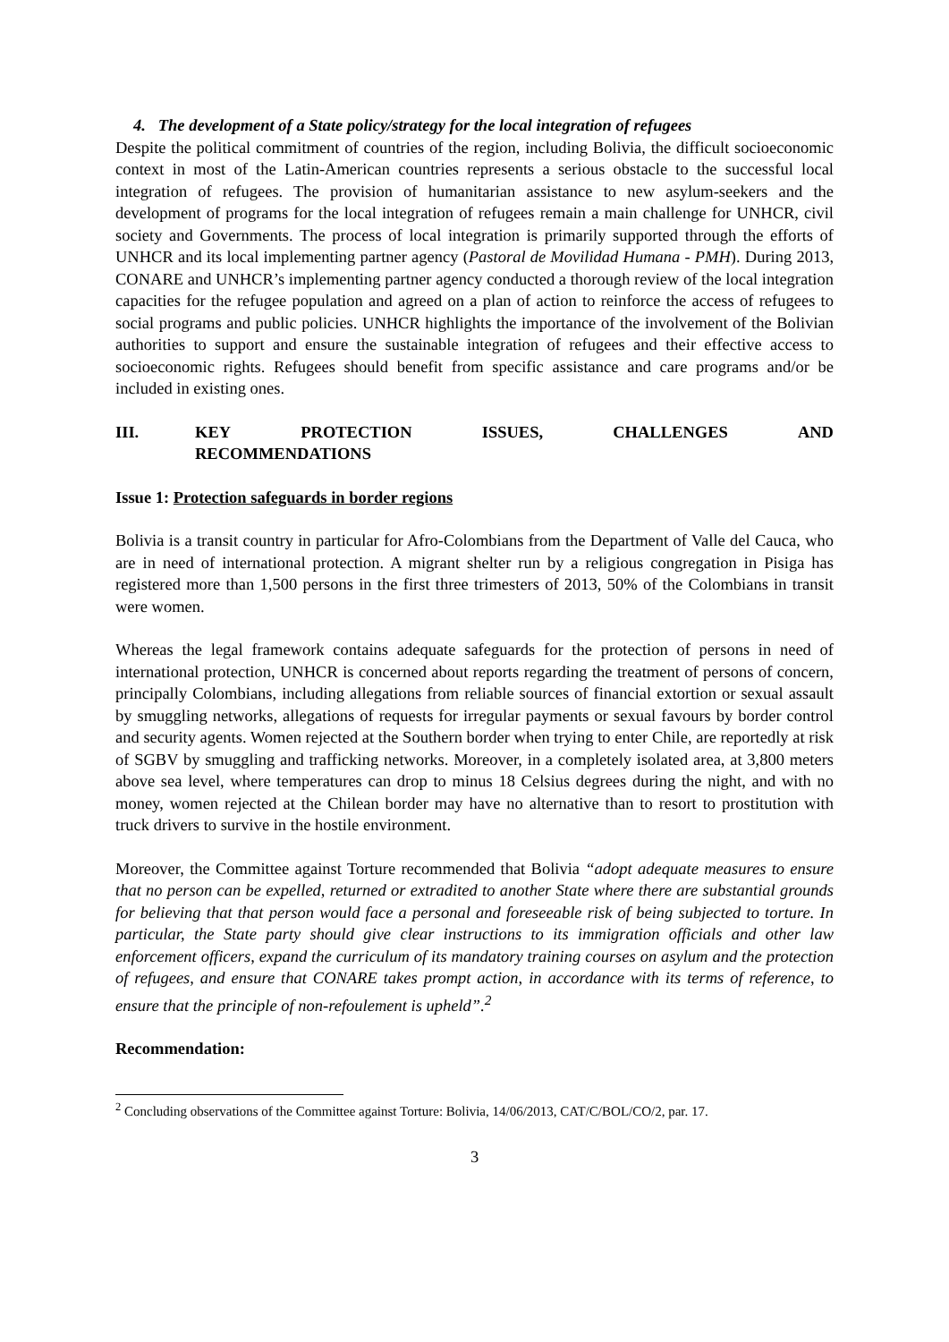4. The development of a State policy/strategy for the local integration of refugees
Despite the political commitment of countries of the region, including Bolivia, the difficult socioeconomic context in most of the Latin-American countries represents a serious obstacle to the successful local integration of refugees. The provision of humanitarian assistance to new asylum-seekers and the development of programs for the local integration of refugees remain a main challenge for UNHCR, civil society and Governments. The process of local integration is primarily supported through the efforts of UNHCR and its local implementing partner agency (Pastoral de Movilidad Humana - PMH). During 2013, CONARE and UNHCR’s implementing partner agency conducted a thorough review of the local integration capacities for the refugee population and agreed on a plan of action to reinforce the access of refugees to social programs and public policies. UNHCR highlights the importance of the involvement of the Bolivian authorities to support and ensure the sustainable integration of refugees and their effective access to socioeconomic rights. Refugees should benefit from specific assistance and care programs and/or be included in existing ones.
III. KEY PROTECTION ISSUES, CHALLENGES AND
RECOMMENDATIONS
Issue 1: Protection safeguards in border regions
Bolivia is a transit country in particular for Afro-Colombians from the Department of Valle del Cauca, who are in need of international protection. A migrant shelter run by a religious congregation in Pisiga has registered more than 1,500 persons in the first three trimesters of 2013, 50% of the Colombians in transit were women.
Whereas the legal framework contains adequate safeguards for the protection of persons in need of international protection, UNHCR is concerned about reports regarding the treatment of persons of concern, principally Colombians, including allegations from reliable sources of financial extortion or sexual assault by smuggling networks, allegations of requests for irregular payments or sexual favours by border control and security agents. Women rejected at the Southern border when trying to enter Chile, are reportedly at risk of SGBV by smuggling and trafficking networks. Moreover, in a completely isolated area, at 3,800 meters above sea level, where temperatures can drop to minus 18 Celsius degrees during the night, and with no money, women rejected at the Chilean border may have no alternative than to resort to prostitution with truck drivers to survive in the hostile environment.
Moreover, the Committee against Torture recommended that Bolivia “adopt adequate measures to ensure that no person can be expelled, returned or extradited to another State where there are substantial grounds for believing that that person would face a personal and foreseeable risk of being subjected to torture. In particular, the State party should give clear instructions to its immigration officials and other law enforcement officers, expand the curriculum of its mandatory training courses on asylum and the protection of refugees, and ensure that CONARE takes prompt action, in accordance with its terms of reference, to ensure that the principle of non-refoulement is upheld”.<sup>2</sup>
Recommendation:
<sup>2</sup> Concluding observations of the Committee against Torture: Bolivia, 14/06/2013, CAT/C/BOL/CO/2, par. 17.
3